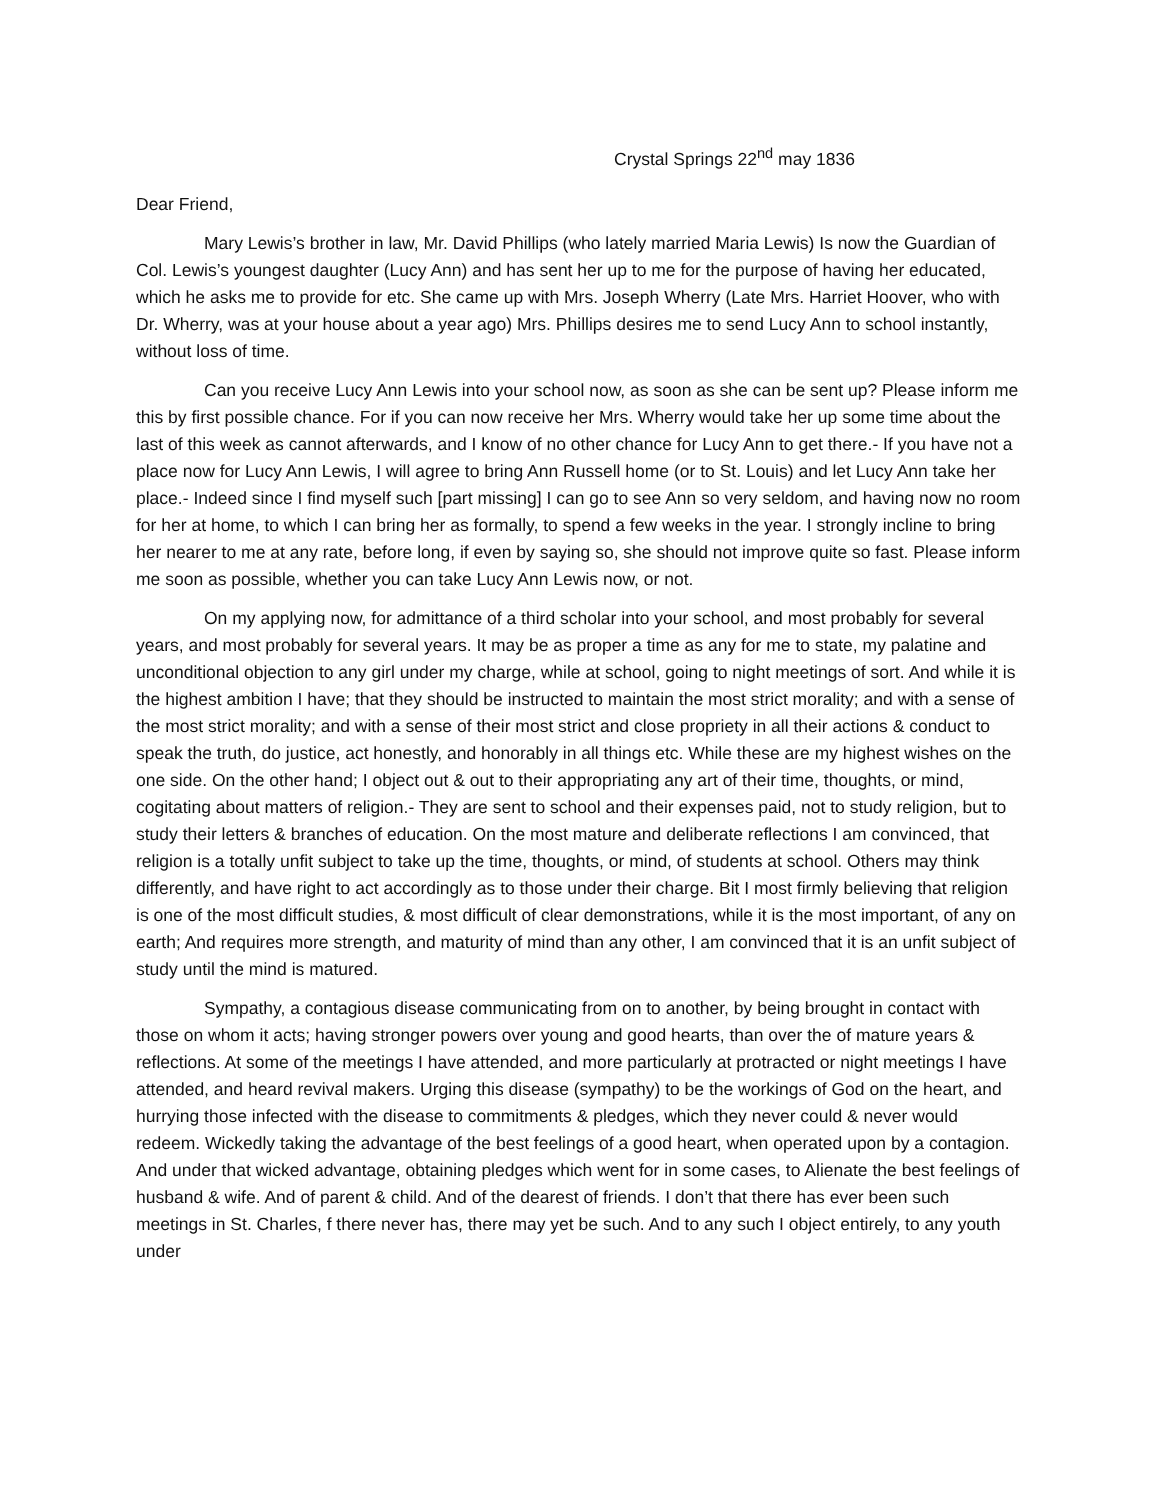Crystal Springs 22<sup>nd</sup> may 1836
Dear Friend,
Mary Lewis’s brother in law, Mr. David Phillips (who lately married Maria Lewis) Is now the Guardian of Col. Lewis’s youngest daughter (Lucy Ann) and has sent her up to me for the purpose of having her educated, which he asks me to provide for etc. She came up with Mrs. Joseph Wherry (Late Mrs. Harriet Hoover, who with Dr. Wherry, was at your house about a year ago) Mrs. Phillips desires me to send Lucy Ann to school instantly, without loss of time.
Can you receive Lucy Ann Lewis into your school now, as soon as she can be sent up? Please inform me this by first possible chance. For if you can now receive her Mrs. Wherry would take her up some time about the last of this week as cannot afterwards, and I know of no other chance for Lucy Ann to get there.- If you have not a place now for Lucy Ann Lewis, I will agree to bring Ann Russell home (or to St. Louis) and let Lucy Ann take her place.- Indeed since I find myself such [part missing] I can go to see Ann so very seldom, and having now no room for her at home, to which I can bring her as formally, to spend a few weeks in the year. I strongly incline to bring her nearer to me at any rate, before long, if even by saying so, she should not improve quite so fast. Please inform me soon as possible, whether you can take Lucy Ann Lewis now, or not.
On my applying now, for admittance of a third scholar into your school, and most probably for several years, and most probably for several years. It may be as proper a time as any for me to state, my palatine and unconditional objection to any girl under my charge, while at school, going to night meetings of sort. And while it is the highest ambition I have; that they should be instructed to maintain the most strict morality; and with a sense of the most strict morality; and with a sense of their most strict and close propriety in all their actions & conduct to speak the truth, do justice, act honestly, and honorably in all things etc. While these are my highest wishes on the one side. On the other hand; I object out & out to their appropriating any art of their time, thoughts, or mind, cogitating about matters of religion.- They are sent to school and their expenses paid, not to study religion, but to study their letters & branches of education. On the most mature and deliberate reflections I am convinced, that religion is a totally unfit subject to take up the time, thoughts, or mind, of students at school. Others may think differently, and have right to act accordingly as to those under their charge. Bit I most firmly believing that religion is one of the most difficult studies, & most difficult of clear demonstrations, while it is the most important, of any on earth; And requires more strength, and maturity of mind than any other, I am convinced that it is an unfit subject of study until the mind is matured.
Sympathy, a contagious disease communicating from on to another, by being brought in contact with those on whom it acts; having stronger powers over young and good hearts, than over the of mature years & reflections. At some of the meetings I have attended, and more particularly at protracted or night meetings I have attended, and heard revival makers. Urging this disease (sympathy) to be the workings of God on the heart, and hurrying those infected with the disease to commitments & pledges, which they never could & never would redeem. Wickedly taking the advantage of the best feelings of a good heart, when operated upon by a contagion. And under that wicked advantage, obtaining pledges which went for in some cases, to Alienate the best feelings of husband & wife. And of parent & child. And of the dearest of friends. I don’t that there has ever been such meetings in St. Charles, f there never has, there may yet be such. And to any such I object entirely, to any youth under